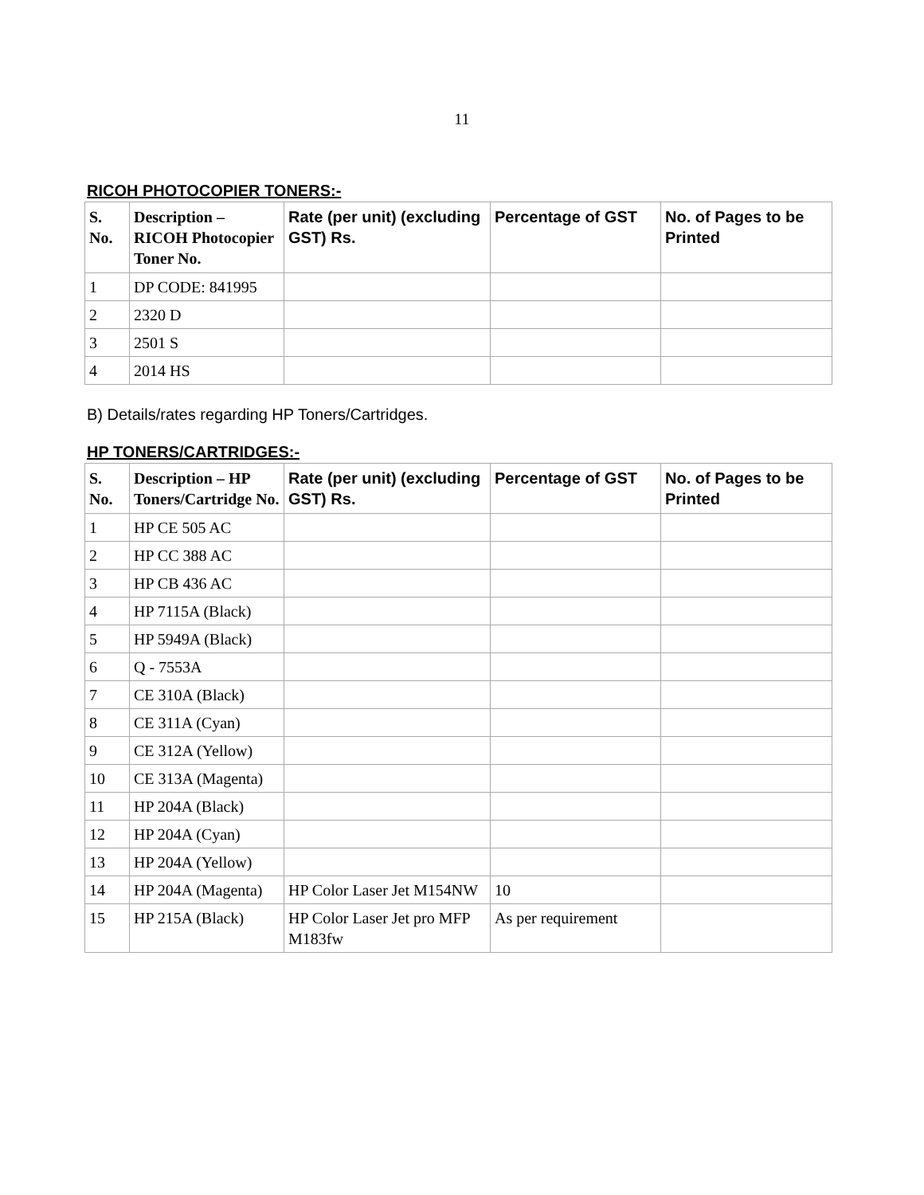11
RICOH PHOTOCOPIER TONERS:-
| S. No. | Description – RICOH Photocopier Toner No. | Rate (per unit) (excluding GST) Rs. | Percentage of GST | No. of Pages to be Printed |
| --- | --- | --- | --- | --- |
| 1 | DP CODE: 841995 | | | |
| 2 | 2320 D | | | |
| 3 | 2501 S | | | |
| 4 | 2014 HS | | | |
B) Details/rates regarding HP Toners/Cartridges.
HP TONERS/CARTRIDGES:-
| S. No. | Description – HP Toners/Cartridge No. | Rate (per unit) (excluding GST) Rs. | Percentage of GST | No. of Pages to be Printed |
| --- | --- | --- | --- | --- |
| 1 | HP CE 505 AC | | | |
| 2 | HP CC 388 AC | | | |
| 3 | HP CB 436 AC | | | |
| 4 | HP 7115A (Black) | | | |
| 5 | HP 5949A (Black) | | | |
| 6 | Q - 7553A | | | |
| 7 | CE 310A (Black) | | | |
| 8 | CE 311A (Cyan) | | | |
| 9 | CE 312A (Yellow) | | | |
| 10 | CE 313A (Magenta) | | | |
| 11 | HP 204A (Black) | | | |
| 12 | HP 204A (Cyan) | | | |
| 13 | HP 204A (Yellow) | | | |
| 14 | HP 204A (Magenta) | HP Color Laser Jet M154NW | 10 | |
| 15 | HP 215A (Black) | HP Color Laser Jet pro MFP M183fw | As per requirement | |